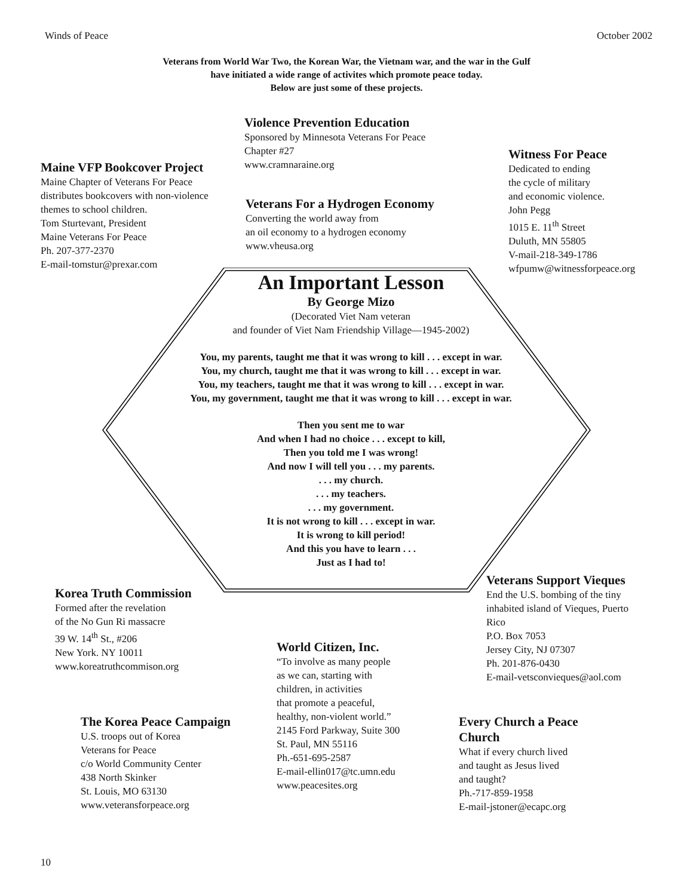Winds of Peace October 2002
Veterans from World War Two, the Korean War, the Vietnam war, and the war in the Gulf
have initiated a wide range of activites which promote peace today.
Below are just some of these projects.
Maine VFP Bookcover Project
Maine Chapter of Veterans For Peace
distributes bookcovers with non-violence
themes to school children.
Tom Sturtevant, President
Maine Veterans For Peace
Ph. 207-377-2370
E-mail-tomstur@prexar.com
Violence Prevention Education
Sponsored by Minnesota Veterans For Peace
Chapter #27
www.cramnaraine.org
Veterans For a Hydrogen Economy
Converting the world away from
an oil economy to a hydrogen economy
www.vheusa.org
Witness For Peace
Dedicated to ending
the cycle of military
and economic violence.
John Pegg
1015 E. 11<sup>th</sup> Street
Duluth, MN 55805
V-mail-218-349-1786
wfpumw@witnessforpeace.org
An Important Lesson
By George Mizo
(Decorated Viet Nam veteran
and founder of Viet Nam Friendship Village—1945-2002)
You, my parents, taught me that it was wrong to kill . . . except in war.
You, my church, taught me that it was wrong to kill . . . except in war.
You, my teachers, taught me that it was wrong to kill . . . except in war.
You, my government, taught me that it was wrong to kill . . . except in war.
Then you sent me to war
And when I had no choice . . . except to kill,
Then you told me I was wrong!
And now I will tell you . . . my parents.
. . . my church.
. . . my teachers.
. . . my government.
It is not wrong to kill . . . except in war.
It is wrong to kill period!
And this you have to learn . . .
Just as I had to!
Korea Truth Commission
Formed after the revelation
of the No Gun Ri massacre
39 W. 14<sup>th</sup> St., #206
New York. NY 10011
www.koreatruthcommison.org
Veterans Support Vieques
End the U.S. bombing of the tiny inhabited island of Vieques, Puerto Rico
P.O. Box 7053
Jersey City, NJ 07307
Ph. 201-876-0430
E-mail-vetsconvieques@aol.com
World Citizen, Inc.
“To involve as many people
as we can, starting with
children, in activities
that promote a peaceful,
healthy, non-violent world.”
2145 Ford Parkway, Suite 300
St. Paul, MN 55116
Ph.-651-695-2587
E-mail-ellin017@tc.umn.edu
www.peacesites.org
The Korea Peace Campaign
U.S. troops out of Korea
Veterans for Peace
c/o World Community Center
438 North Skinker
St. Louis, MO 63130
www.veteransforpeace.org
Every Church a Peace Church
What if every church lived
and taught as Jesus lived
and taught?
Ph.-717-859-1958
E-mail-jstoner@ecapc.org
10